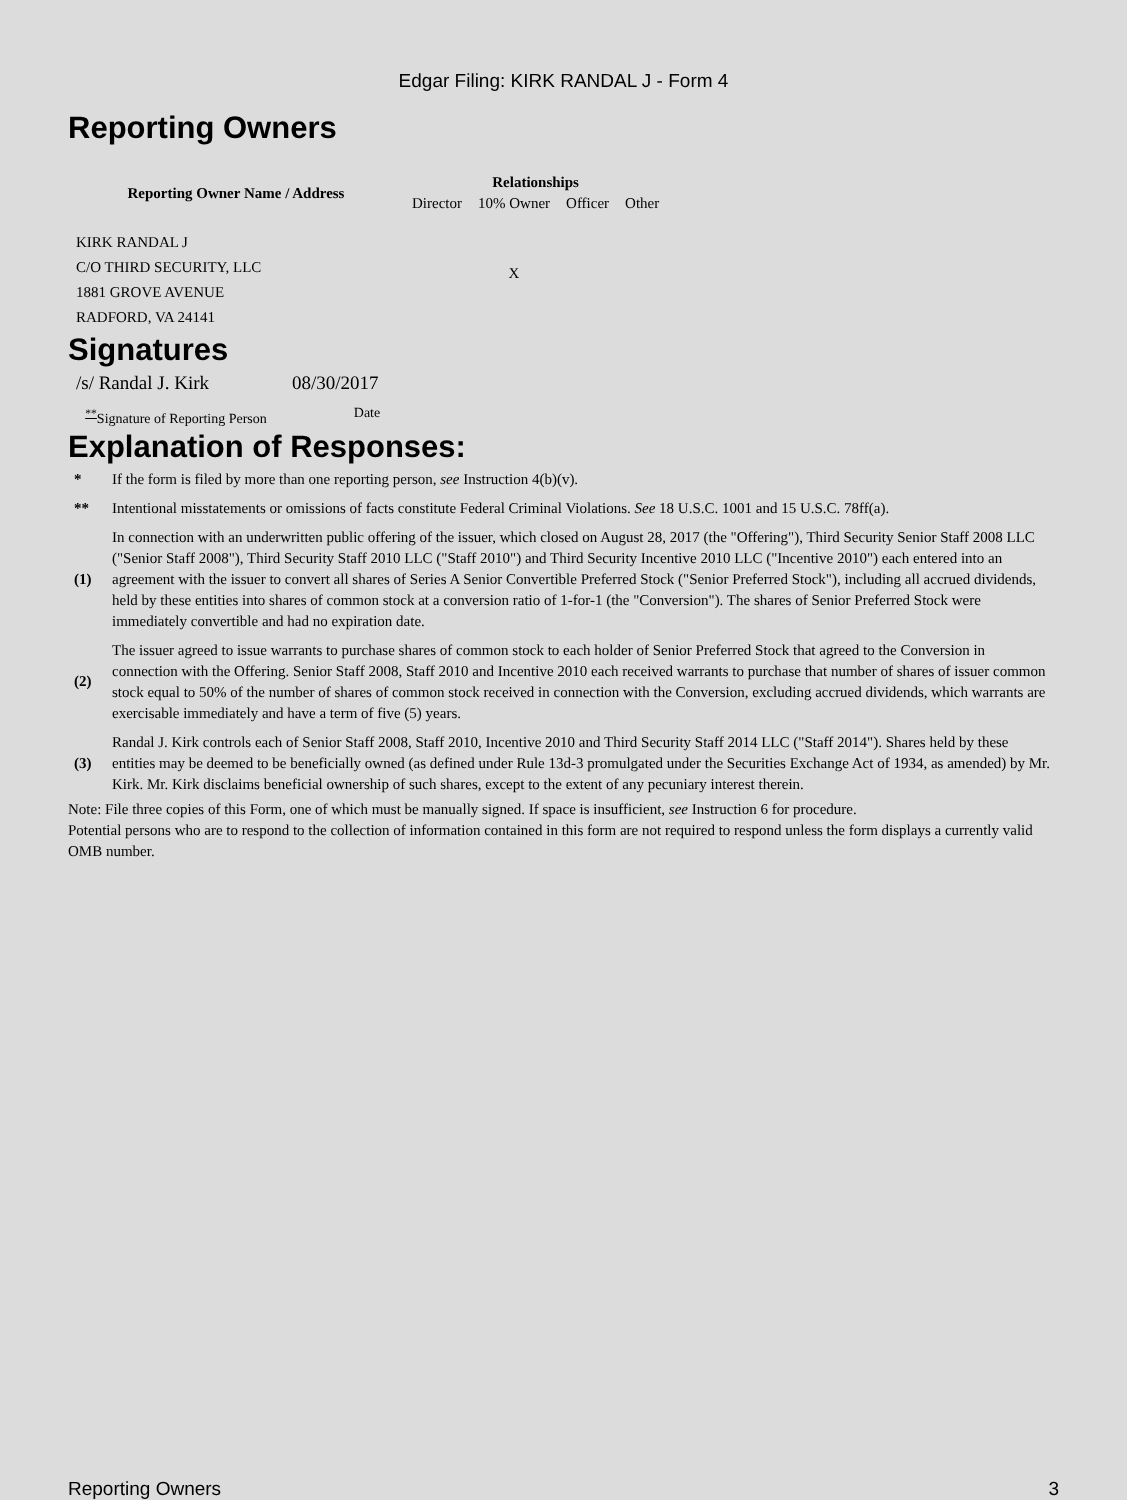Edgar Filing: KIRK RANDAL J - Form 4
Reporting Owners
| Reporting Owner Name / Address | Relationships | | | |
| --- | --- | --- | --- | --- |
| | Director | 10% Owner | Officer | Other |
| KIRK RANDAL J C/O THIRD SECURITY, LLC 1881 GROVE AVENUE RADFORD, VA 24141 | | X | | |
Signatures
| /s/ Randal J. Kirk | 08/30/2017 |
| <sup>**</sup> Signature of Reporting Person | Date |
Explanation of Responses:
| * | If the form is filed by more than one reporting person, see Instruction 4(b)(v). |
| ** | Intentional misstatements or omissions of facts constitute Federal Criminal Violations. See 18 U.S.C. 1001 and 15 U.S.C. 78ff(a). |
| (1) | In connection with an underwritten public offering of the issuer, which closed on August 28, 2017 (the "Offering"), Third Security Senior Staff 2008 LLC ("Senior Staff 2008"), Third Security Staff 2010 LLC ("Staff 2010") and Third Security Incentive 2010 LLC ("Incentive 2010") each entered into an agreement with the issuer to convert all shares of Series A Senior Convertible Preferred Stock ("Senior Preferred Stock"), including all accrued dividends, held by these entities into shares of common stock at a conversion ratio of 1-for-1 (the "Conversion"). The shares of Senior Preferred Stock were immediately convertible and had no expiration date. |
| (2) | The issuer agreed to issue warrants to purchase shares of common stock to each holder of Senior Preferred Stock that agreed to the Conversion in connection with the Offering. Senior Staff 2008, Staff 2010 and Incentive 2010 each received warrants to purchase that number of shares of issuer common stock equal to 50% of the number of shares of common stock received in connection with the Conversion, excluding accrued dividends, which warrants are exercisable immediately and have a term of five (5) years. |
| (3) | Randal J. Kirk controls each of Senior Staff 2008, Staff 2010, Incentive 2010 and Third Security Staff 2014 LLC ("Staff 2014"). Shares held by these entities may be deemed to be beneficially owned (as defined under Rule 13d-3 promulgated under the Securities Exchange Act of 1934, as amended) by Mr. Kirk. Mr. Kirk disclaims beneficial ownership of such shares, except to the extent of any pecuniary interest therein. |
Note: File three copies of this Form, one of which must be manually signed. If space is insufficient, see Instruction 6 for procedure.
Potential persons who are to respond to the collection of information contained in this form are not required to respond unless the form displays a currently valid OMB number.
Reporting Owners 3